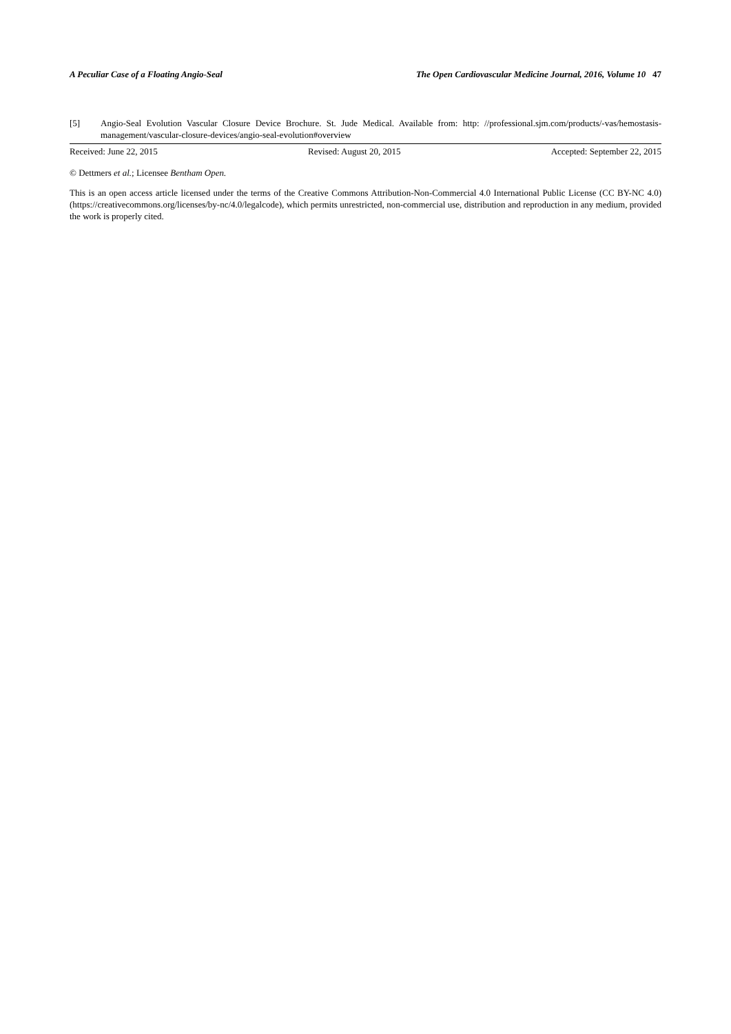A Peculiar Case of a Floating Angio-Seal The Open Cardiovascular Medicine Journal, 2016, Volume 10 47
[5] Angio-Seal Evolution Vascular Closure Device Brochure. St. Jude Medical. Available from: http: //professional.sjm.com/products/-vas/hemostasis-management/vascular-closure-devices/angio-seal-evolution#overview
Received: June 22, 2015 Revised: August 20, 2015 Accepted: September 22, 2015
© Dettmers et al.; Licensee Bentham Open.
This is an open access article licensed under the terms of the Creative Commons Attribution-Non-Commercial 4.0 International Public License (CC BY-NC 4.0) (https://creativecommons.org/licenses/by-nc/4.0/legalcode), which permits unrestricted, non-commercial use, distribution and reproduction in any medium, provided the work is properly cited.